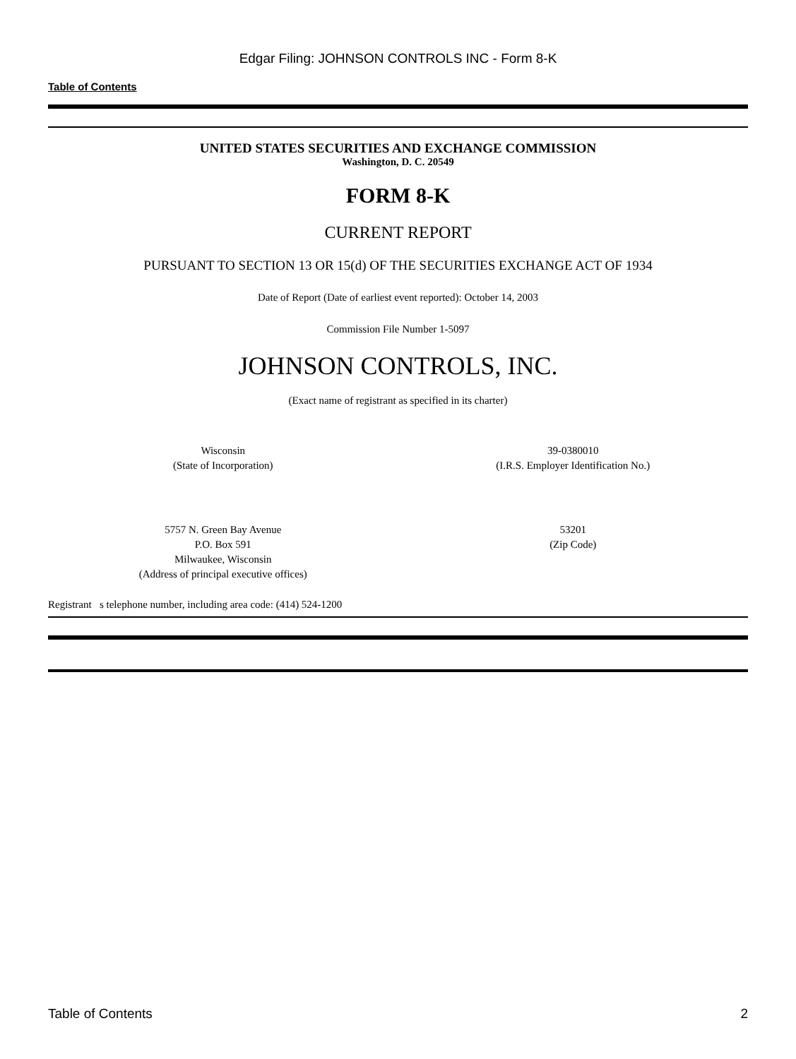Edgar Filing: JOHNSON CONTROLS INC - Form 8-K
Table of Contents
UNITED STATES SECURITIES AND EXCHANGE COMMISSION
Washington, D. C. 20549
FORM 8-K
CURRENT REPORT
PURSUANT TO SECTION 13 OR 15(d) OF THE SECURITIES EXCHANGE ACT OF 1934
Date of Report (Date of earliest event reported): October 14, 2003
Commission File Number 1-5097
JOHNSON CONTROLS, INC.
(Exact name of registrant as specified in its charter)
Wisconsin
(State of Incorporation)
39-0380010
(I.R.S. Employer Identification No.)
5757 N. Green Bay Avenue
P.O. Box 591
Milwaukee, Wisconsin
(Address of principal executive offices)
53201
(Zip Code)
Registrant s telephone number, including area code: (414) 524-1200
Table of Contents 2